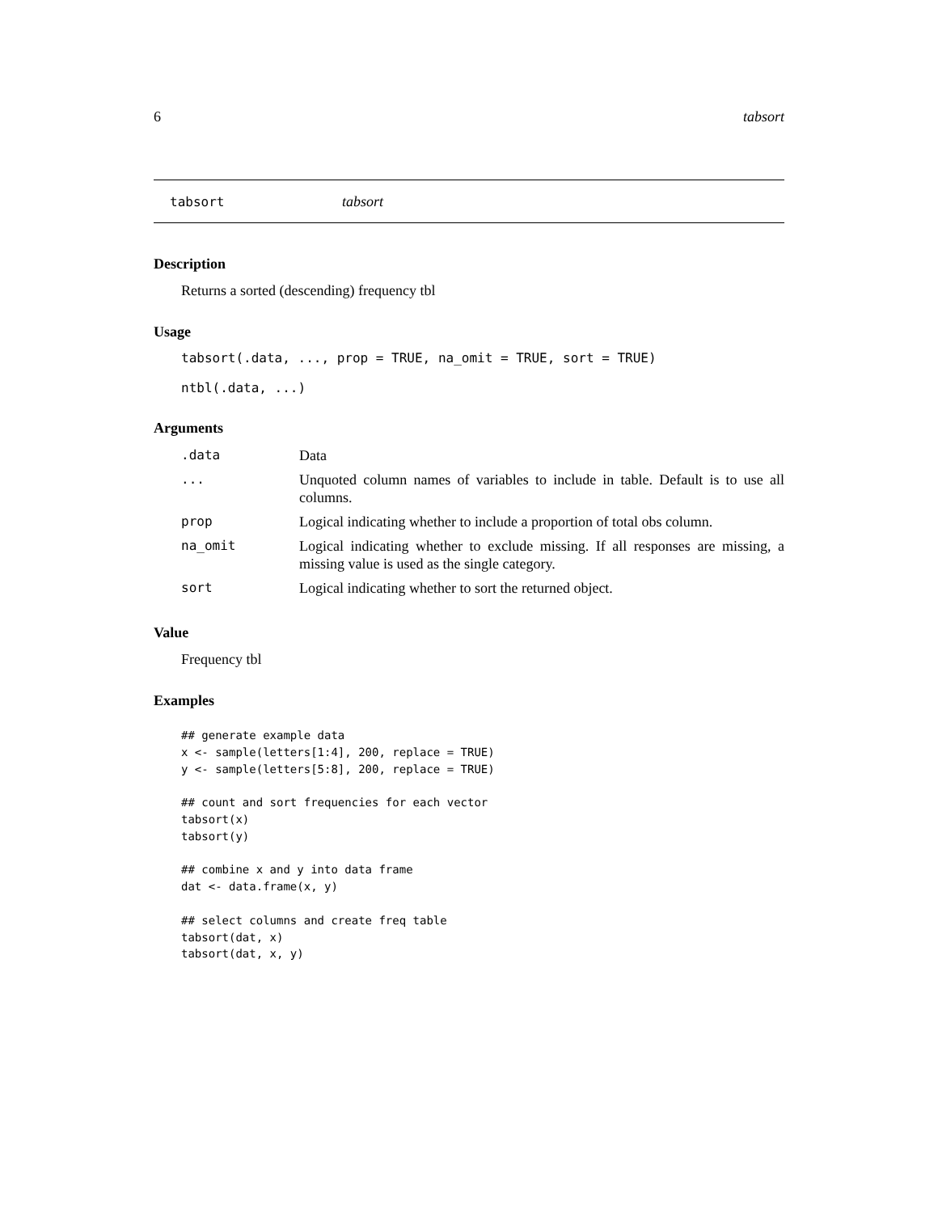6 tabsort
tabsort tabsort
Description
Returns a sorted (descending) frequency tbl
Usage
tabsort(.data, ..., prop = TRUE, na_omit = TRUE, sort = TRUE)
ntbl(.data, ...)
Arguments
| .data | Data |
| ... | Unquoted column names of variables to include in table. Default is to use all columns. |
| prop | Logical indicating whether to include a proportion of total obs column. |
| na_omit | Logical indicating whether to exclude missing. If all responses are missing, a missing value is used as the single category. |
| sort | Logical indicating whether to sort the returned object. |
Value
Frequency tbl
Examples
## generate example data
x <- sample(letters[1:4], 200, replace = TRUE)
y <- sample(letters[5:8], 200, replace = TRUE)

## count and sort frequencies for each vector
tabsort(x)
tabsort(y)

## combine x and y into data frame
dat <- data.frame(x, y)

## select columns and create freq table
tabsort(dat, x)
tabsort(dat, x, y)